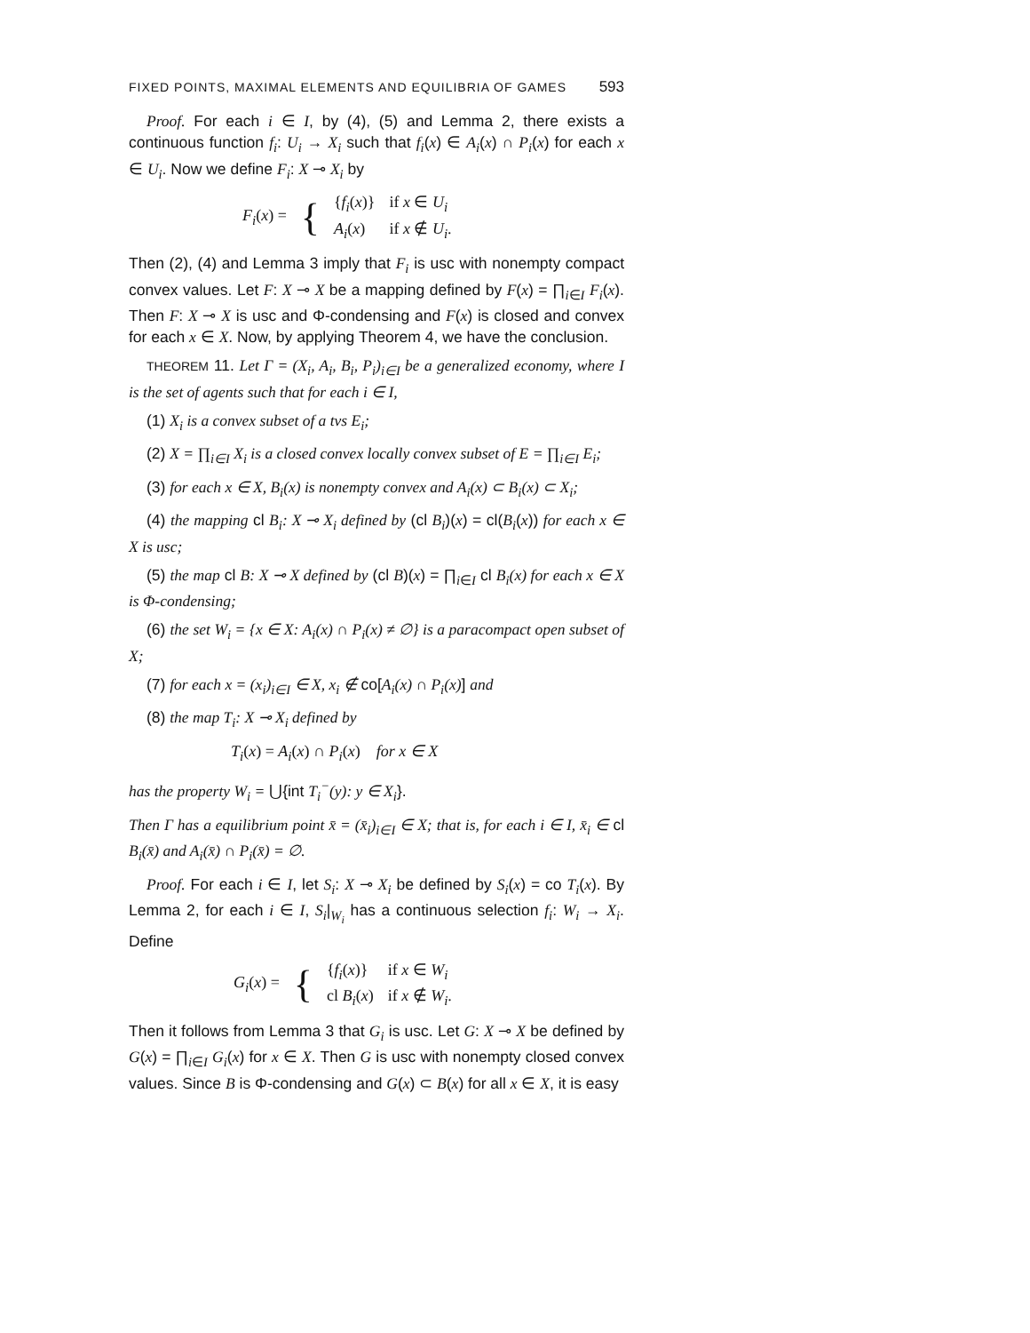FIXED POINTS, MAXIMAL ELEMENTS AND EQUILIBRIA OF GAMES 593
Proof. For each i ∈ I, by (4), (5) and Lemma 2, there exists a continuous function f<sub>i</sub>: U<sub>i</sub> → X<sub>i</sub> such that f<sub>i</sub>(x) ∈ A<sub>i</sub>(x) ∩ P<sub>i</sub>(x) for each x ∈ U<sub>i</sub>. Now we define F<sub>i</sub>: X ⊸ X<sub>i</sub> by
| F<sub>i</sub> ( x ) = | { | { f<sub>i</sub> ( x )} | if x ∈ U<sub>i</sub> |
| | | A<sub>i</sub> ( x ) | if x ∉ U<sub>i</sub> . |
Then (2), (4) and Lemma 3 imply that F<sub>i</sub> is usc with nonempty compact convex values. Let F: X ⊸ X be a mapping defined by F(x) = ∏<sub>i∈I</sub> F<sub>i</sub>(x). Then F: X ⊸ X is usc and Φ-condensing and F(x) is closed and convex for each x ∈ X. Now, by applying Theorem 4, we have the conclusion.
THEOREM 11. Let Γ = (X<sub>i</sub>, A<sub>i</sub>, B<sub>i</sub>, P<sub>i</sub>)<sub>i∈I</sub> be a generalized economy, where I is the set of agents such that for each i ∈ I,
(1) X<sub>i</sub> is a convex subset of a tvs E<sub>i</sub>;
(2) X = ∏<sub>i∈I</sub> X<sub>i</sub> is a closed convex locally convex subset of E = ∏<sub>i∈I</sub> E<sub>i</sub>;
(3) for each x ∈ X, B<sub>i</sub>(x) is nonempty convex and A<sub>i</sub>(x) ⊂ B<sub>i</sub>(x) ⊂ X<sub>i</sub>;
(4) the mapping cl B<sub>i</sub>: X ⊸ X<sub>i</sub> defined by (cl B<sub>i</sub>)(x) = cl(B<sub>i</sub>(x)) for each x ∈ X is usc;
(5) the map cl B: X ⊸ X defined by (cl B)(x) = ∏<sub>i∈I</sub> cl B<sub>i</sub>(x) for each x ∈ X is Φ-condensing;
(6) the set W<sub>i</sub> = {x ∈ X: A<sub>i</sub>(x) ∩ P<sub>i</sub>(x) ≠ ∅} is a paracompact open subset of X;
(7) for each x = (x<sub>i</sub>)<sub>i∈I</sub> ∈ X, x<sub>i</sub> ∉ co[A<sub>i</sub>(x) ∩ P<sub>i</sub>(x)] and
(8) the map T<sub>i</sub>: X ⊸ X<sub>i</sub> defined by
T<sub>i</sub>(x) = A<sub>i</sub>(x) ∩ P<sub>i</sub>(x) for x ∈ X
has the property W<sub>i</sub> = ⋃{int T<sub>i</sub><sup>−</sup>(y): y ∈ X<sub>i</sub>}.
Then Γ has a equilibrium point x̄ = (x̄<sub>i</sub>)<sub>i∈I</sub> ∈ X; that is, for each i ∈ I, x̄<sub>i</sub> ∈ cl B<sub>i</sub>(x̄) and A<sub>i</sub>(x̄) ∩ P<sub>i</sub>(x̄) = ∅.
Proof. For each i ∈ I, let S<sub>i</sub>: X ⊸ X<sub>i</sub> be defined by S<sub>i</sub>(x) = co T<sub>i</sub>(x). By Lemma 2, for each i ∈ I, S<sub>i</sub>|<sub>W<sub>i</sub></sub> has a continuous selection f<sub>i</sub>: W<sub>i</sub> → X<sub>i</sub>. Define
| G<sub>i</sub> ( x ) = | { | { f<sub>i</sub> ( x )} | if x ∈ W<sub>i</sub> |
| | | cl B<sub>i</sub> ( x ) | if x ∉ W<sub>i</sub> . |
Then it follows from Lemma 3 that G<sub>i</sub> is usc. Let G: X ⊸ X be defined by G(x) = ∏<sub>i∈I</sub> G<sub>i</sub>(x) for x ∈ X. Then G is usc with nonempty closed convex values. Since B is Φ-condensing and G(x) ⊂ B(x) for all x ∈ X, it is easy